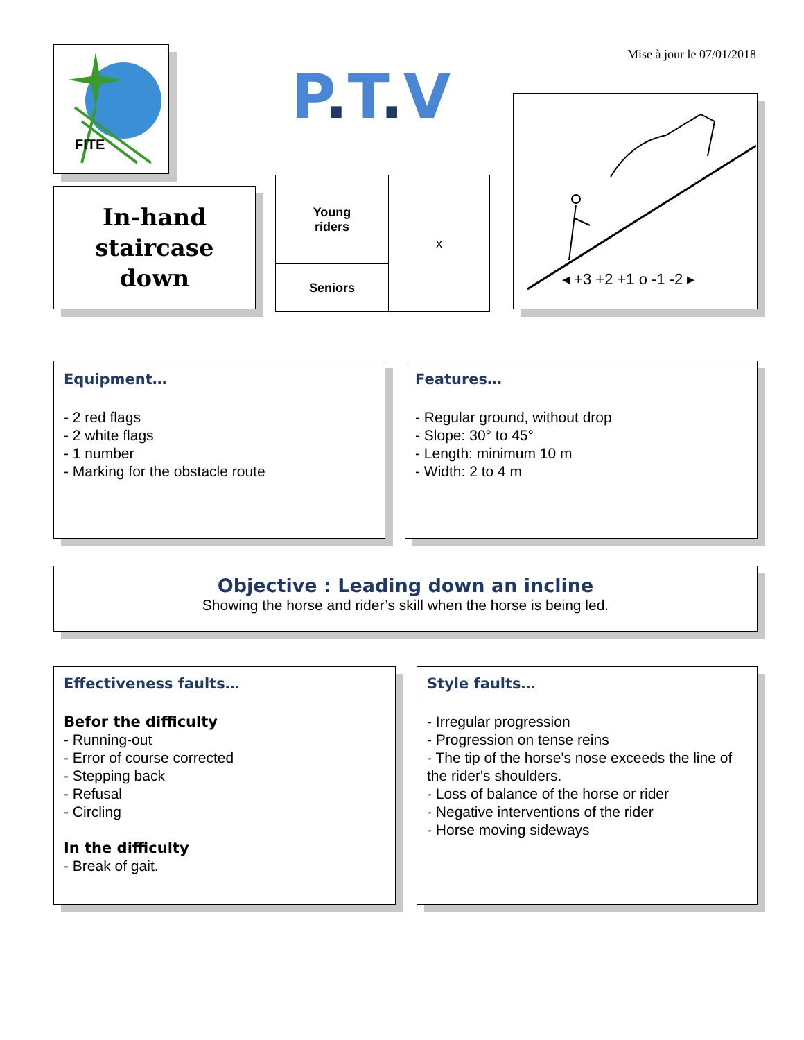FITE
Mise à jour le 07/01/2018
P. T. V
In-hand
staircase
down
| Young riders | x |
| Seniors | |
◂ +3 +2 +1 o -1 -2 ▸
Equipment…
- 2 red flags
- 2 white flags
- 1 number
- Marking for the obstacle route
Features…
- Regular ground, without drop
- Slope: 30° to 45°
- Length: minimum 10 m
- Width: 2 to 4 m
Objective : Leading down an incline
Showing the horse and rider’s skill when the horse is being led.
Effectiveness faults…
Befor the difficulty
- Running-out
- Error of course corrected
- Stepping back
- Refusal
- Circling
In the difficulty
- Break of gait.
Style faults…
- Irregular progression
- Progression on tense reins
- The tip of the horse's nose exceeds the line of the rider's shoulders.
- Loss of balance of the horse or rider
- Negative interventions of the rider
- Horse moving sideways